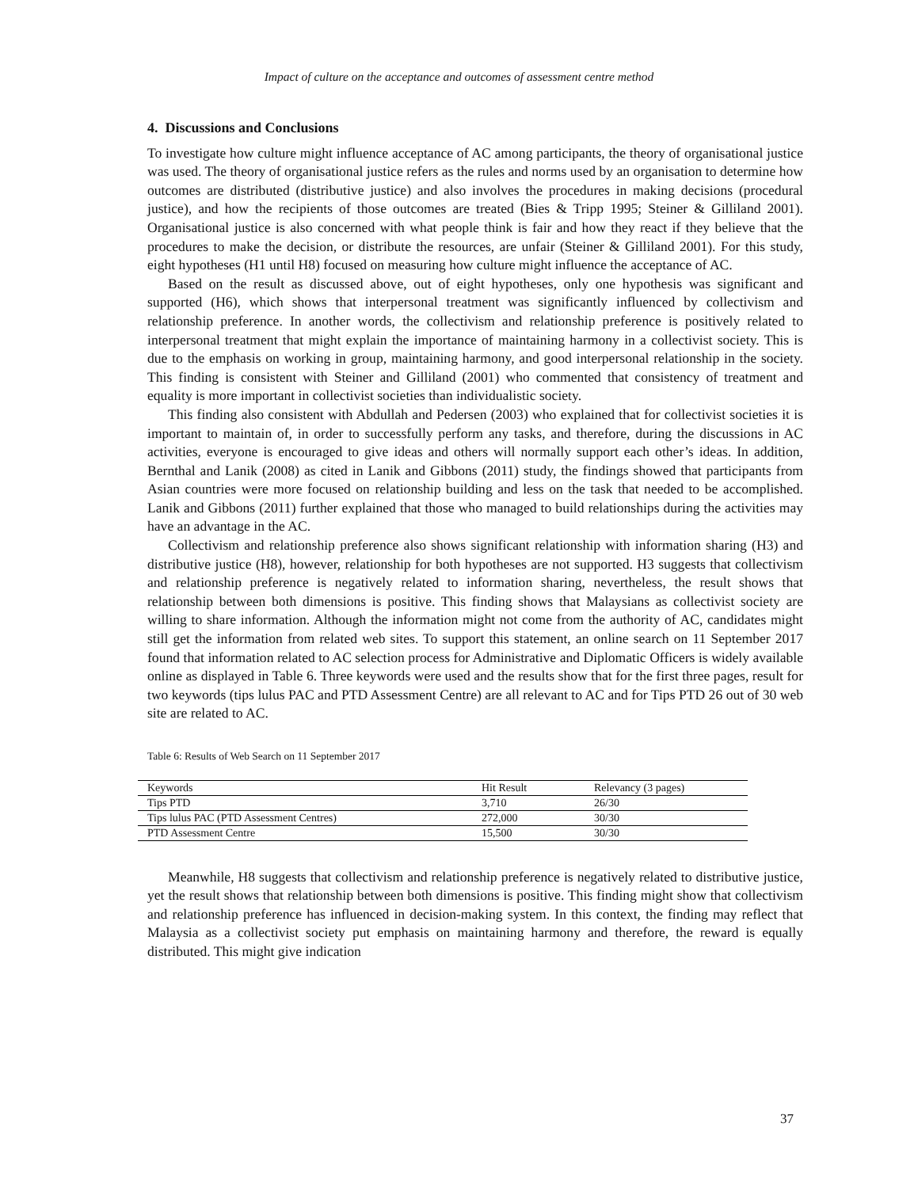Impact of culture on the acceptance and outcomes of assessment centre method
4. Discussions and Conclusions
To investigate how culture might influence acceptance of AC among participants, the theory of organisational justice was used. The theory of organisational justice refers as the rules and norms used by an organisation to determine how outcomes are distributed (distributive justice) and also involves the procedures in making decisions (procedural justice), and how the recipients of those outcomes are treated (Bies & Tripp 1995; Steiner & Gilliland 2001). Organisational justice is also concerned with what people think is fair and how they react if they believe that the procedures to make the decision, or distribute the resources, are unfair (Steiner & Gilliland 2001). For this study, eight hypotheses (H1 until H8) focused on measuring how culture might influence the acceptance of AC.
Based on the result as discussed above, out of eight hypotheses, only one hypothesis was significant and supported (H6), which shows that interpersonal treatment was significantly influenced by collectivism and relationship preference. In another words, the collectivism and relationship preference is positively related to interpersonal treatment that might explain the importance of maintaining harmony in a collectivist society. This is due to the emphasis on working in group, maintaining harmony, and good interpersonal relationship in the society. This finding is consistent with Steiner and Gilliland (2001) who commented that consistency of treatment and equality is more important in collectivist societies than individualistic society.
This finding also consistent with Abdullah and Pedersen (2003) who explained that for collectivist societies it is important to maintain of, in order to successfully perform any tasks, and therefore, during the discussions in AC activities, everyone is encouraged to give ideas and others will normally support each other’s ideas. In addition, Bernthal and Lanik (2008) as cited in Lanik and Gibbons (2011) study, the findings showed that participants from Asian countries were more focused on relationship building and less on the task that needed to be accomplished. Lanik and Gibbons (2011) further explained that those who managed to build relationships during the activities may have an advantage in the AC.
Collectivism and relationship preference also shows significant relationship with information sharing (H3) and distributive justice (H8), however, relationship for both hypotheses are not supported. H3 suggests that collectivism and relationship preference is negatively related to information sharing, nevertheless, the result shows that relationship between both dimensions is positive. This finding shows that Malaysians as collectivist society are willing to share information. Although the information might not come from the authority of AC, candidates might still get the information from related web sites. To support this statement, an online search on 11 September 2017 found that information related to AC selection process for Administrative and Diplomatic Officers is widely available online as displayed in Table 6. Three keywords were used and the results show that for the first three pages, result for two keywords (tips lulus PAC and PTD Assessment Centre) are all relevant to AC and for Tips PTD 26 out of 30 web site are related to AC.
Table 6: Results of Web Search on 11 September 2017
| Keywords | Hit Result | Relevancy (3 pages) |
| --- | --- | --- |
| Tips PTD | 3,710 | 26/30 |
| Tips lulus PAC (PTD Assessment Centres) | 272,000 | 30/30 |
| PTD Assessment Centre | 15,500 | 30/30 |
Meanwhile, H8 suggests that collectivism and relationship preference is negatively related to distributive justice, yet the result shows that relationship between both dimensions is positive. This finding might show that collectivism and relationship preference has influenced in decision-making system. In this context, the finding may reflect that Malaysia as a collectivist society put emphasis on maintaining harmony and therefore, the reward is equally distributed. This might give indication
37